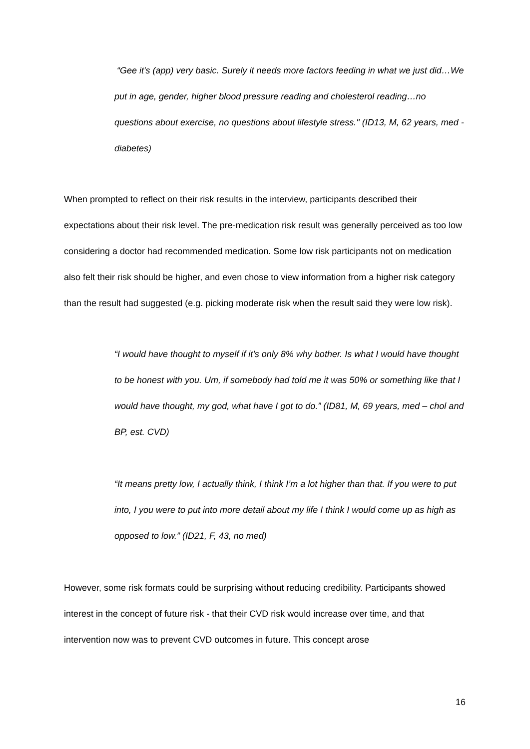“Gee it's (app) very basic. Surely it needs more factors feeding in what we just did…We put in age, gender, higher blood pressure reading and cholesterol reading…no questions about exercise, no questions about lifestyle stress." (ID13, M, 62 years, med - diabetes)
When prompted to reflect on their risk results in the interview, participants described their expectations about their risk level. The pre-medication risk result was generally perceived as too low considering a doctor had recommended medication. Some low risk participants not on medication also felt their risk should be higher, and even chose to view information from a higher risk category than the result had suggested (e.g. picking moderate risk when the result said they were low risk).
“I would have thought to myself if it’s only 8% why bother. Is what I would have thought to be honest with you. Um, if somebody had told me it was 50% or something like that I would have thought, my god, what have I got to do.” (ID81, M, 69 years, med – chol and BP, est. CVD)
“It means pretty low, I actually think, I think I’m a lot higher than that. If you were to put into, I you were to put into more detail about my life I think I would come up as high as opposed to low.” (ID21, F, 43, no med)
However, some risk formats could be surprising without reducing credibility. Participants showed interest in the concept of future risk - that their CVD risk would increase over time, and that intervention now was to prevent CVD outcomes in future. This concept arose
16